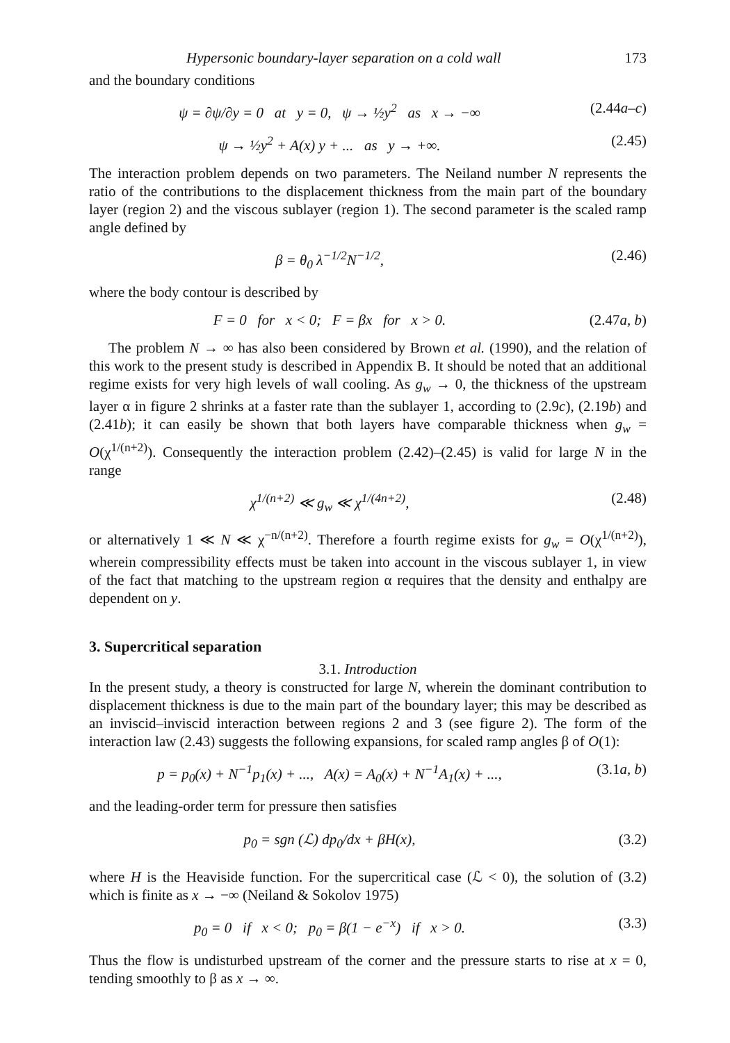Hypersonic boundary-layer separation on a cold wall 173
and the boundary conditions
ψ = ∂ψ/∂y = 0 at y = 0, ψ → ½y<sup>2</sup> as x → −∞
(2.44a–c)
ψ → ½y<sup>2</sup> + A(x) y + ... as y → +∞.
(2.45)
The interaction problem depends on two parameters. The Neiland number N represents the ratio of the contributions to the displacement thickness from the main part of the boundary layer (region 2) and the viscous sublayer (region 1). The second parameter is the scaled ramp angle defined by
β = θ<sub>0</sub> λ<sup>−1/2</sup>N<sup>−1/2</sup>, (2.46)
where the body contour is described by
F = 0 for x < 0; F = βx for x > 0.
(2.47a, b)
The problem N → ∞ has also been considered by Brown et al. (1990), and the relation of this work to the present study is described in Appendix B. It should be noted that an additional regime exists for very high levels of wall cooling. As g<sub>w</sub> → 0, the thickness of the upstream layer α in figure 2 shrinks at a faster rate than the sublayer 1, according to (2.9c), (2.19b) and (2.41b); it can easily be shown that both layers have comparable thickness when g<sub>w</sub> = O(χ<sup>1/(n+2)</sup>). Consequently the interaction problem (2.42)–(2.45) is valid for large N in the range
χ<sup>1/(n+2)</sup> ≪ g<sub>w</sub> ≪ χ<sup>1/(4n+2)</sup>, (2.48)
or alternatively 1 ≪ N ≪ χ<sup>−n/(n+2)</sup>. Therefore a fourth regime exists for g<sub>w</sub> = O(χ<sup>1/(n+2)</sup>), wherein compressibility effects must be taken into account in the viscous sublayer 1, in view of the fact that matching to the upstream region α requires that the density and enthalpy are dependent on y.
3. Supercritical separation
3.1. Introduction
In the present study, a theory is constructed for large N, wherein the dominant contribution to displacement thickness is due to the main part of the boundary layer; this may be described as an inviscid–inviscid interaction between regions 2 and 3 (see figure 2). The form of the interaction law (2.43) suggests the following expansions, for scaled ramp angles β of O(1):
p = p<sub>0</sub>(x) + N<sup>−1</sup>p<sub>1</sub>(x) + ..., A(x) = A<sub>0</sub>(x) + N<sup>−1</sup>A<sub>1</sub>(x) + ...,
(3.1a, b)
and the leading-order term for pressure then satisfies
p<sub>0</sub> = sgn (ℒ) dp<sub>0</sub>/dx + βH(x), (3.2)
where H is the Heaviside function. For the supercritical case (ℒ < 0), the solution of (3.2) which is finite as x → −∞ (Neiland & Sokolov 1975)
p<sub>0</sub> = 0 if x < 0; p<sub>0</sub> = β(1 − e<sup>−x</sup>) if x > 0.
(3.3)
Thus the flow is undisturbed upstream of the corner and the pressure starts to rise at x = 0, tending smoothly to β as x → ∞.